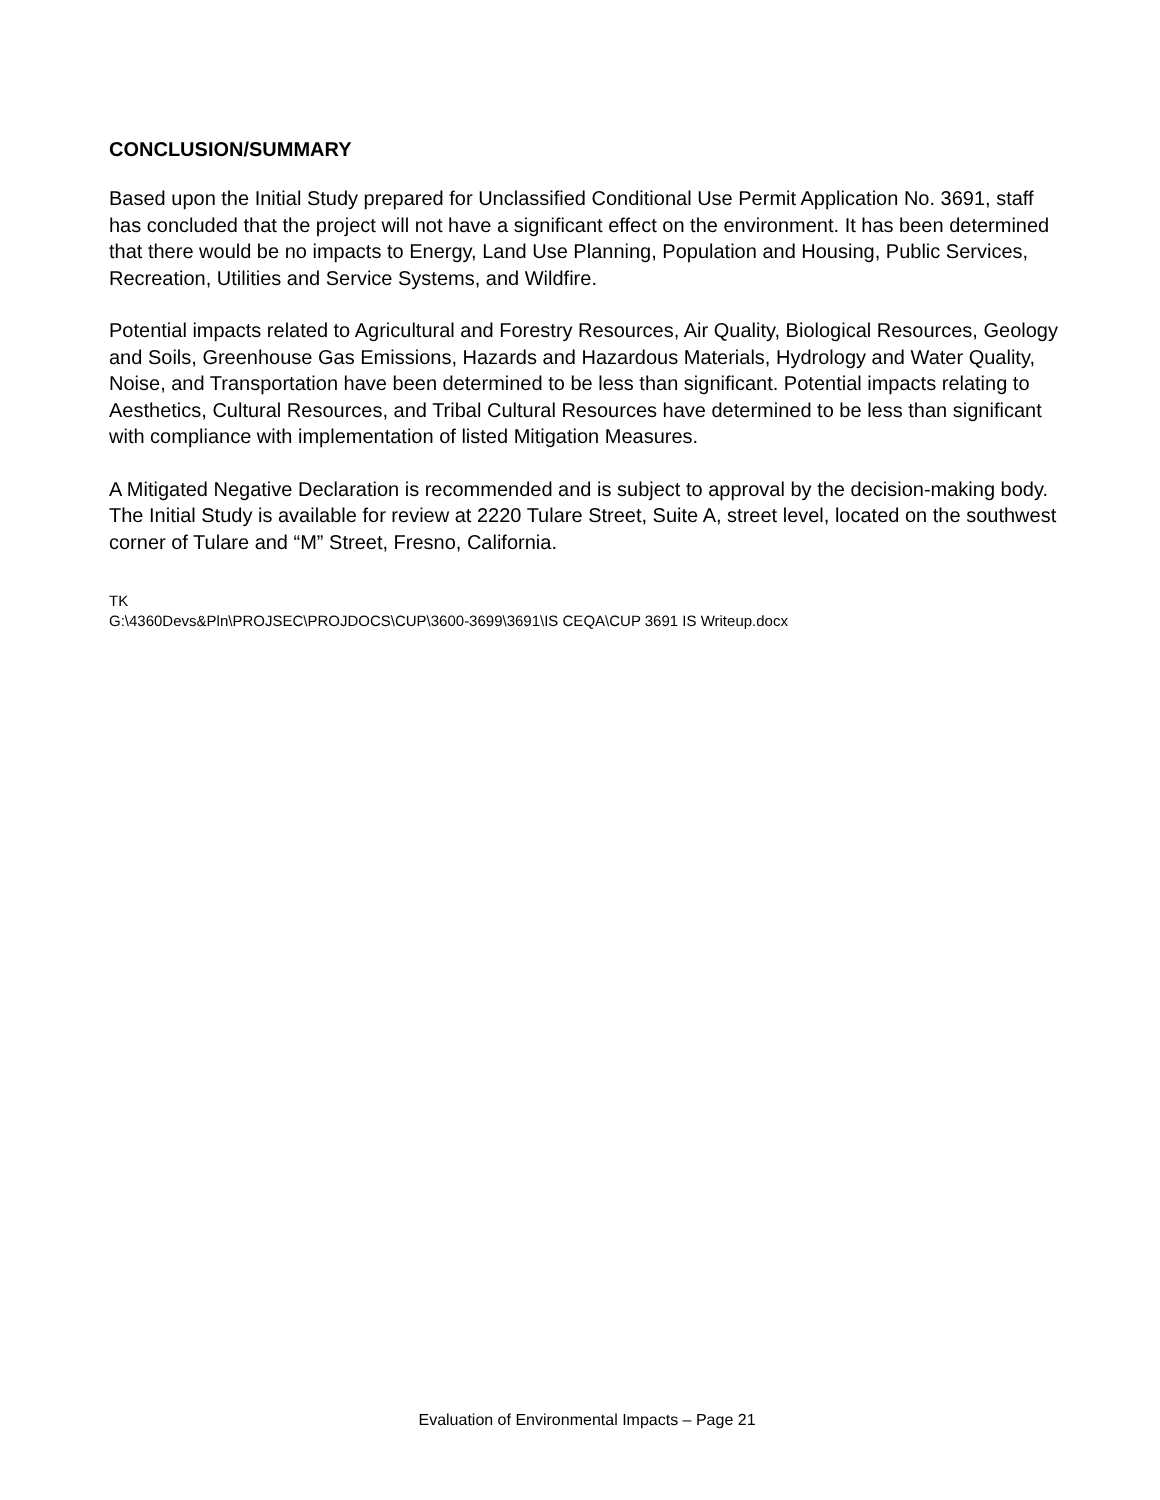CONCLUSION/SUMMARY
Based upon the Initial Study prepared for Unclassified Conditional Use Permit Application No. 3691, staff has concluded that the project will not have a significant effect on the environment. It has been determined that there would be no impacts to Energy, Land Use Planning, Population and Housing, Public Services, Recreation, Utilities and Service Systems, and Wildfire.
Potential impacts related to Agricultural and Forestry Resources, Air Quality, Biological Resources, Geology and Soils, Greenhouse Gas Emissions, Hazards and Hazardous Materials, Hydrology and Water Quality, Noise, and Transportation have been determined to be less than significant. Potential impacts relating to Aesthetics, Cultural Resources, and Tribal Cultural Resources have determined to be less than significant with compliance with implementation of listed Mitigation Measures.
A Mitigated Negative Declaration is recommended and is subject to approval by the decision-making body. The Initial Study is available for review at 2220 Tulare Street, Suite A, street level, located on the southwest corner of Tulare and “M” Street, Fresno, California.
TK
G:\4360Devs&Pln\PROJSEC\PROJDOCS\CUP\3600-3699\3691\IS CEQA\CUP 3691 IS Writeup.docx
Evaluation of Environmental Impacts – Page 21